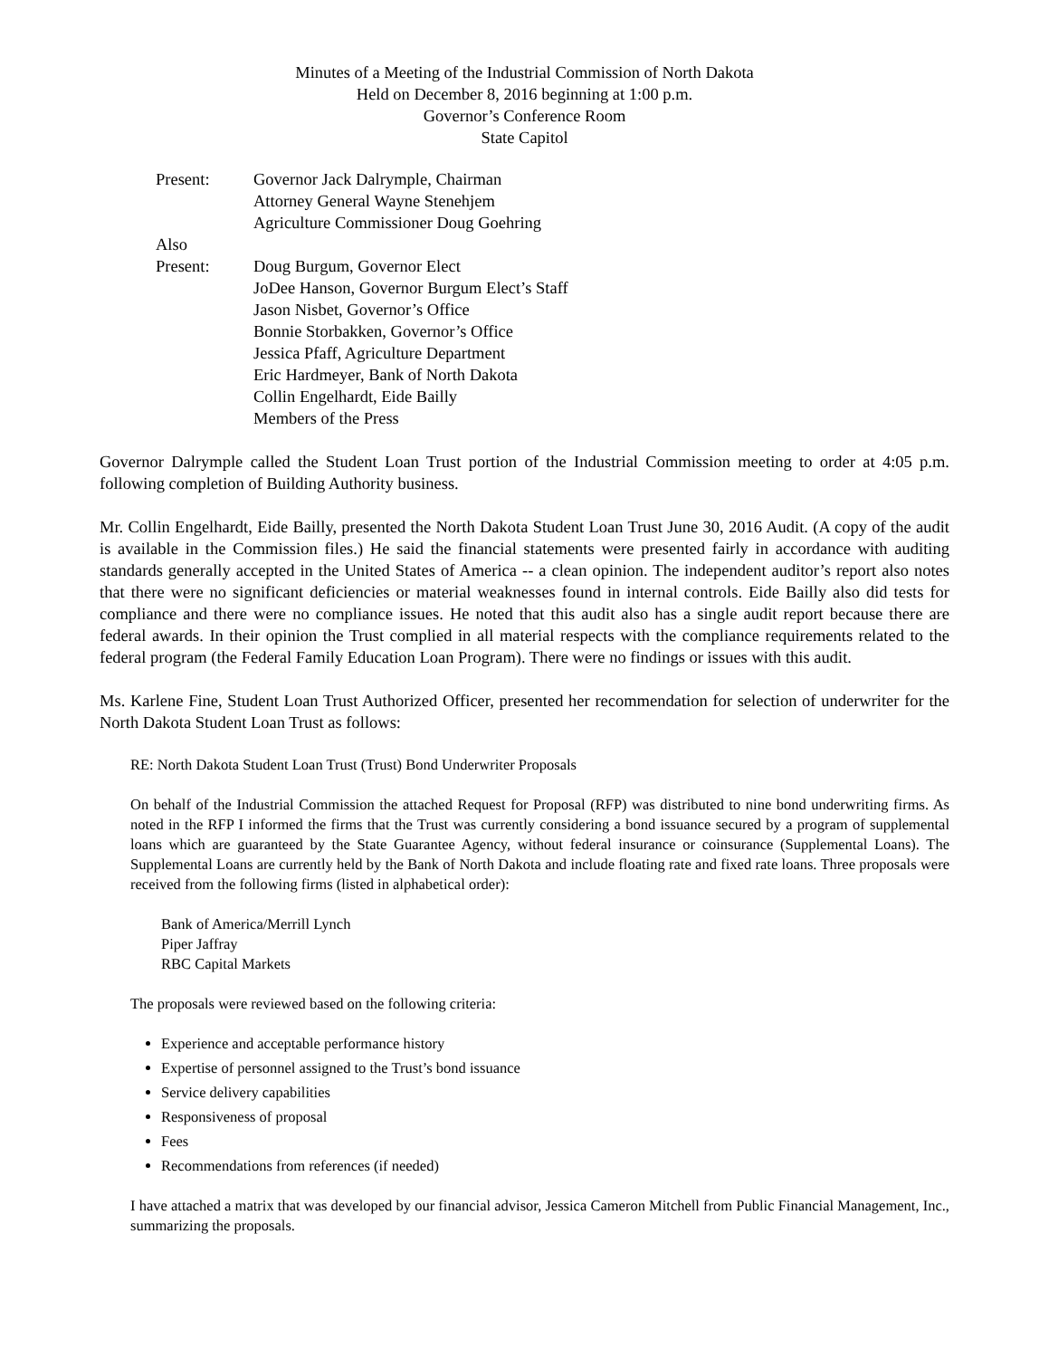Minutes of a Meeting of the Industrial Commission of North Dakota
Held on December 8, 2016 beginning at 1:00 p.m.
Governor’s Conference Room
State Capitol
| Present: | Governor Jack Dalrymple, Chairman Attorney General Wayne Stenehjem Agriculture Commissioner Doug Goehring |
| Also Present: | Doug Burgum, Governor Elect JoDee Hanson, Governor Burgum Elect’s Staff Jason Nisbet, Governor’s Office Bonnie Storbakken, Governor’s Office Jessica Pfaff, Agriculture Department Eric Hardmeyer, Bank of North Dakota Collin Engelhardt, Eide Bailly Members of the Press |
Governor Dalrymple called the Student Loan Trust portion of the Industrial Commission meeting to order at 4:05 p.m. following completion of Building Authority business.
Mr. Collin Engelhardt, Eide Bailly, presented the North Dakota Student Loan Trust June 30, 2016 Audit. (A copy of the audit is available in the Commission files.) He said the financial statements were presented fairly in accordance with auditing standards generally accepted in the United States of America -- a clean opinion. The independent auditor’s report also notes that there were no significant deficiencies or material weaknesses found in internal controls. Eide Bailly also did tests for compliance and there were no compliance issues. He noted that this audit also has a single audit report because there are federal awards. In their opinion the Trust complied in all material respects with the compliance requirements related to the federal program (the Federal Family Education Loan Program). There were no findings or issues with this audit.
Ms. Karlene Fine, Student Loan Trust Authorized Officer, presented her recommendation for selection of underwriter for the North Dakota Student Loan Trust as follows:
RE: North Dakota Student Loan Trust (Trust) Bond Underwriter Proposals
On behalf of the Industrial Commission the attached Request for Proposal (RFP) was distributed to nine bond underwriting firms. As noted in the RFP I informed the firms that the Trust was currently considering a bond issuance secured by a program of supplemental loans which are guaranteed by the State Guarantee Agency, without federal insurance or coinsurance (Supplemental Loans). The Supplemental Loans are currently held by the Bank of North Dakota and include floating rate and fixed rate loans. Three proposals were received from the following firms (listed in alphabetical order):
Bank of America/Merrill Lynch
Piper Jaffray
RBC Capital Markets
The proposals were reviewed based on the following criteria:
Experience and acceptable performance history
Expertise of personnel assigned to the Trust’s bond issuance
Service delivery capabilities
Responsiveness of proposal
Fees
Recommendations from references (if needed)
I have attached a matrix that was developed by our financial advisor, Jessica Cameron Mitchell from Public Financial Management, Inc., summarizing the proposals.